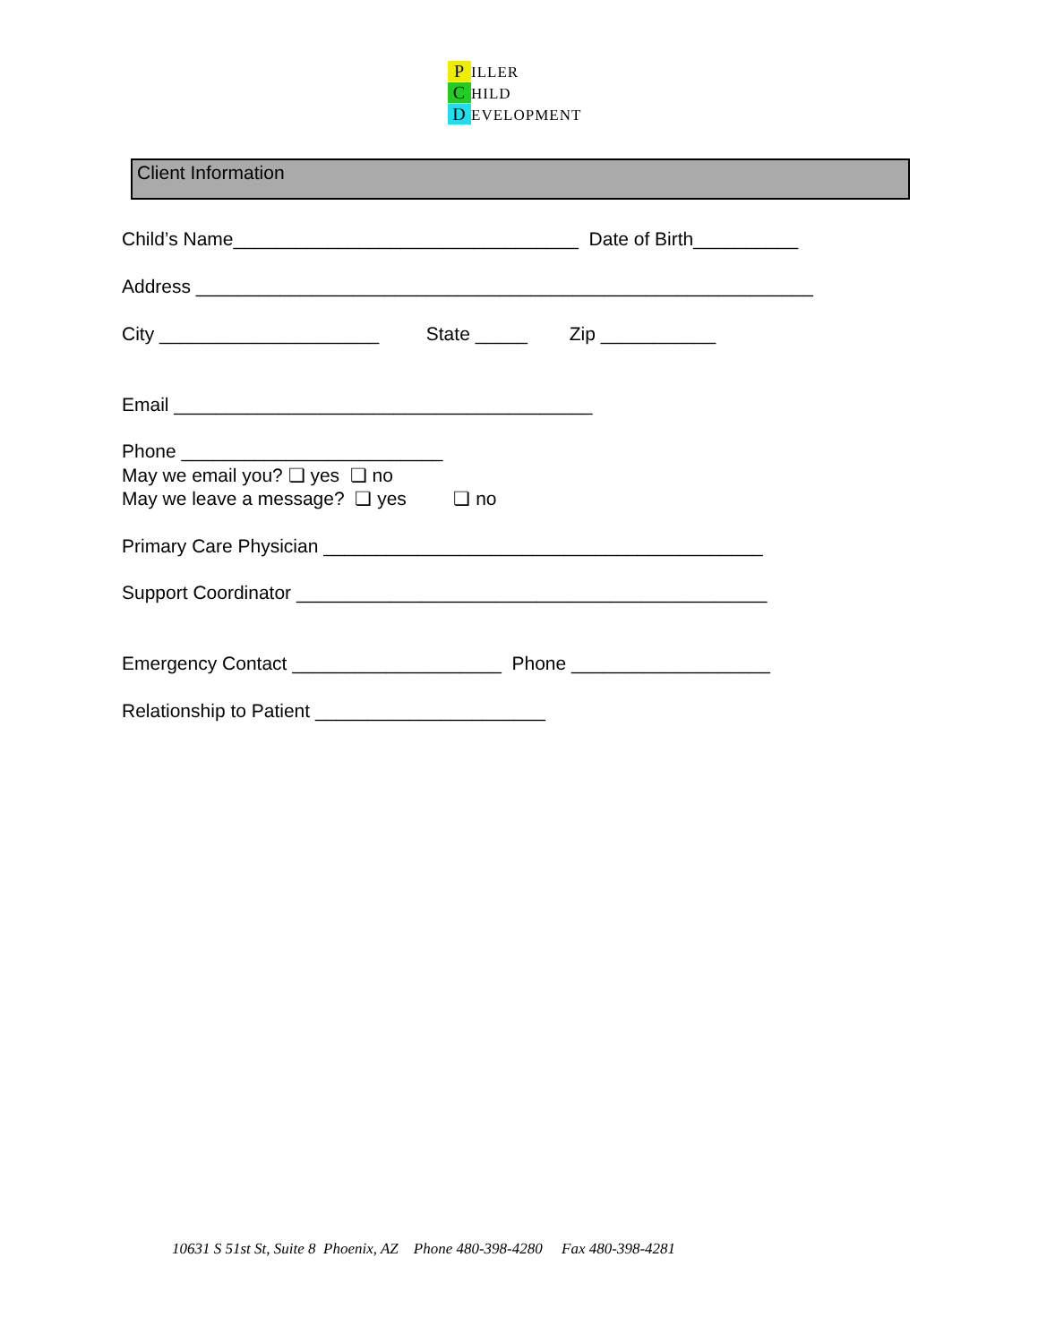P ILLER
C HILD
D EVELOPMENT
Client Information
Child’s Name_________________________________ Date of Birth__________
Address ___________________________________________________________
City _____________________ State _____ Zip ___________
Email ________________________________________
Phone _________________________
May we email you? ❏ yes ❏ no
May we leave a message? ❏ yes ❏ no
Primary Care Physician __________________________________________
Support Coordinator _____________________________________________
Emergency Contact ____________________ Phone ___________________
Relationship to Patient ______________________
10631 S 51st St, Suite 8 Phoenix, AZ Phone 480-398-4280 Fax 480-398-4281